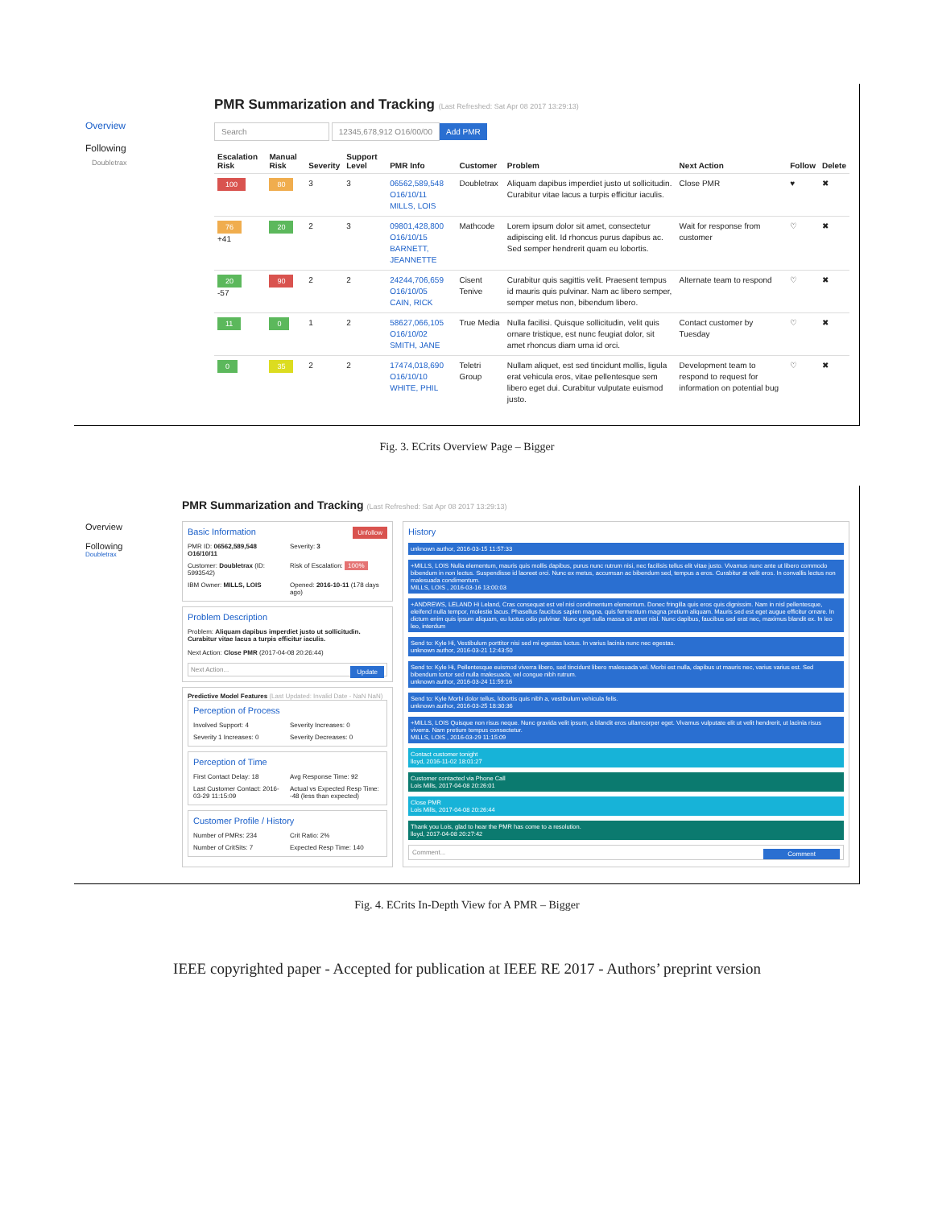Overview
Following
Doubletrax
PMR Summarization and Tracking (Last Refreshed: Sat Apr 08 2017 13:29:13)
Search 12345,678,912 O16/00/00 Add PMR
| Escalation Risk | Manual Risk | Severity | Support Level | PMR Info | Customer | Problem | Next Action | Follow | Delete |
| --- | --- | --- | --- | --- | --- | --- | --- | --- | --- |
| 100 | 80 | 3 | 3 | 06562,589,548 O16/10/11 MILLS, LOIS | Doubletrax | Aliquam dapibus imperdiet justo ut sollicitudin. Curabitur vitae lacus a turpis efficitur iaculis. | Close PMR | ♥ | ✖ |
| 76 +41 | 20 | 2 | 3 | 09801,428,800 O16/10/15 BARNETT, JEANNETTE | Mathcode | Lorem ipsum dolor sit amet, consectetur adipiscing elit. Id rhoncus purus dapibus ac. Sed semper hendrerit quam eu lobortis. | Wait for response from customer | ♡ | ✖ |
| 20 -57 | 90 | 2 | 2 | 24244,706,659 O16/10/05 CAIN, RICK | Cisent Tenive | Curabitur quis sagittis velit. Praesent tempus id mauris quis pulvinar. Nam ac libero semper, semper metus non, bibendum libero. | Alternate team to respond | ♡ | ✖ |
| 11 | 0 | 1 | 2 | 58627,066,105 O16/10/02 SMITH, JANE | True Media | Nulla facilisi. Quisque sollicitudin, velit quis ornare tristique, est nunc feugiat dolor, sit amet rhoncus diam urna id orci. | Contact customer by Tuesday | ♡ | ✖ |
| 0 | 35 | 2 | 2 | 17474,018,690 O16/10/10 WHITE, PHIL | Teletri Group | Nullam aliquet, est sed tincidunt mollis, ligula erat vehicula eros, vitae pellentesque sem libero eget dui. Curabitur vulputate euismod justo. | Development team to respond to request for information on potential bug | ♡ | ✖ |
Fig. 3. ECrits Overview Page – Bigger
Overview
Following
Doubletrax
PMR Summarization and Tracking (Last Refreshed: Sat Apr 08 2017 13:29:13)
Basic Information Unfollow
PMR ID: 06562,589,548 O16/10/11
Severity: 3
Customer: Doubletrax (ID: 5993542)
Risk of Escalation: 100%
IBM Owner: MILLS, LOIS
Opened: 2016-10-11 (178 days ago)
Problem Description
Problem: Aliquam dapibus imperdiet justo ut sollicitudin. Curabitur vitae lacus a turpis efficitur iaculis.
Next Action: Close PMR (2017-04-08 20:26:44)
Next Action... Update
Predictive Model Features (Last Updated: Invalid Date - NaN NaN)
Perception of Process
Involved Support: 4
Severity Increases: 0
Severity 1 Increases: 0
Severity Decreases: 0
Perception of Time
First Contact Delay: 18
Avg Response Time: 92
Last Customer Contact: 2016-03-29 11:15:09
Actual vs Expected Resp Time: -48 (less than expected)
Customer Profile / History
Number of PMRs: 234
Crit Ratio: 2%
Number of CritSits: 7
Expected Resp Time: 140
History
unknown author, 2016-03-15 11:57:33
+MILLS, LOIS Nulla elementum, mauris quis mollis dapibus, purus nunc rutrum nisi, nec facilisis tellus elit vitae justo. Vivamus nunc ante ut libero commodo bibendum in non lectus. Suspendisse id laoreet orci. Nunc ex metus, accumsan ac bibendum sed, tempus a eros. Curabitur at velit eros. In convallis lectus non malesuada condimentum.
MILLS, LOIS , 2016-03-16 13:00:03
+ANDREWS, LELAND Hi Leland, Cras consequat est vel nisi condimentum elementum. Donec fringilla quis eros quis dignissim. Nam in nisl pellentesque, eleifend nulla tempor, molestie lacus. Phasellus faucibus sapien magna, quis fermentum magna pretium aliquam. Mauris sed est eget augue efficitur ornare. In dictum enim quis ipsum aliquam, eu luctus odio pulvinar. Nunc eget nulla massa sit amet nisl. Nunc dapibus, faucibus sed erat nec, maximus blandit ex. In leo leo, interdum
Send to: Kyle Hi, Vestibulum porttitor nisi sed mi egestas luctus. In varius lacinia nunc nec egestas.
unknown author, 2016-03-21 12:43:50
Send to: Kyle Hi, Pellentesque euismod viverra libero, sed tincidunt libero malesuada vel. Morbi est nulla, dapibus ut mauris nec, varius varius est. Sed bibendum tortor sed nulla malesuada, vel congue nibh rutrum.
unknown author, 2016-03-24 11:59:16
Send to: Kyle Morbi dolor tellus, lobortis quis nibh a, vestibulum vehicula felis.
unknown author, 2016-03-25 18:30:36
+MILLS, LOIS Quisque non risus neque. Nunc gravida velit ipsum, a blandit eros ullamcorper eget. Vivamus vulputate elit ut velit hendrerit, ut lacinia risus viverra. Nam pretium tempus consectetur.
MILLS, LOIS , 2016-03-29 11:15:09
Contact customer tonight
lloyd, 2016-11-02 18:01:27
Customer contacted via Phone Call
Lois Mills, 2017-04-08 20:26:01
Close PMR
Lois Mills, 2017-04-08 20:26:44
Thank you Lois, glad to hear the PMR has come to a resolution.
lloyd, 2017-04-08 20:27:42
Comment... Comment
Fig. 4. ECrits In-Depth View for A PMR – Bigger
IEEE copyrighted paper - Accepted for publication at IEEE RE 2017 - Authors’ preprint version